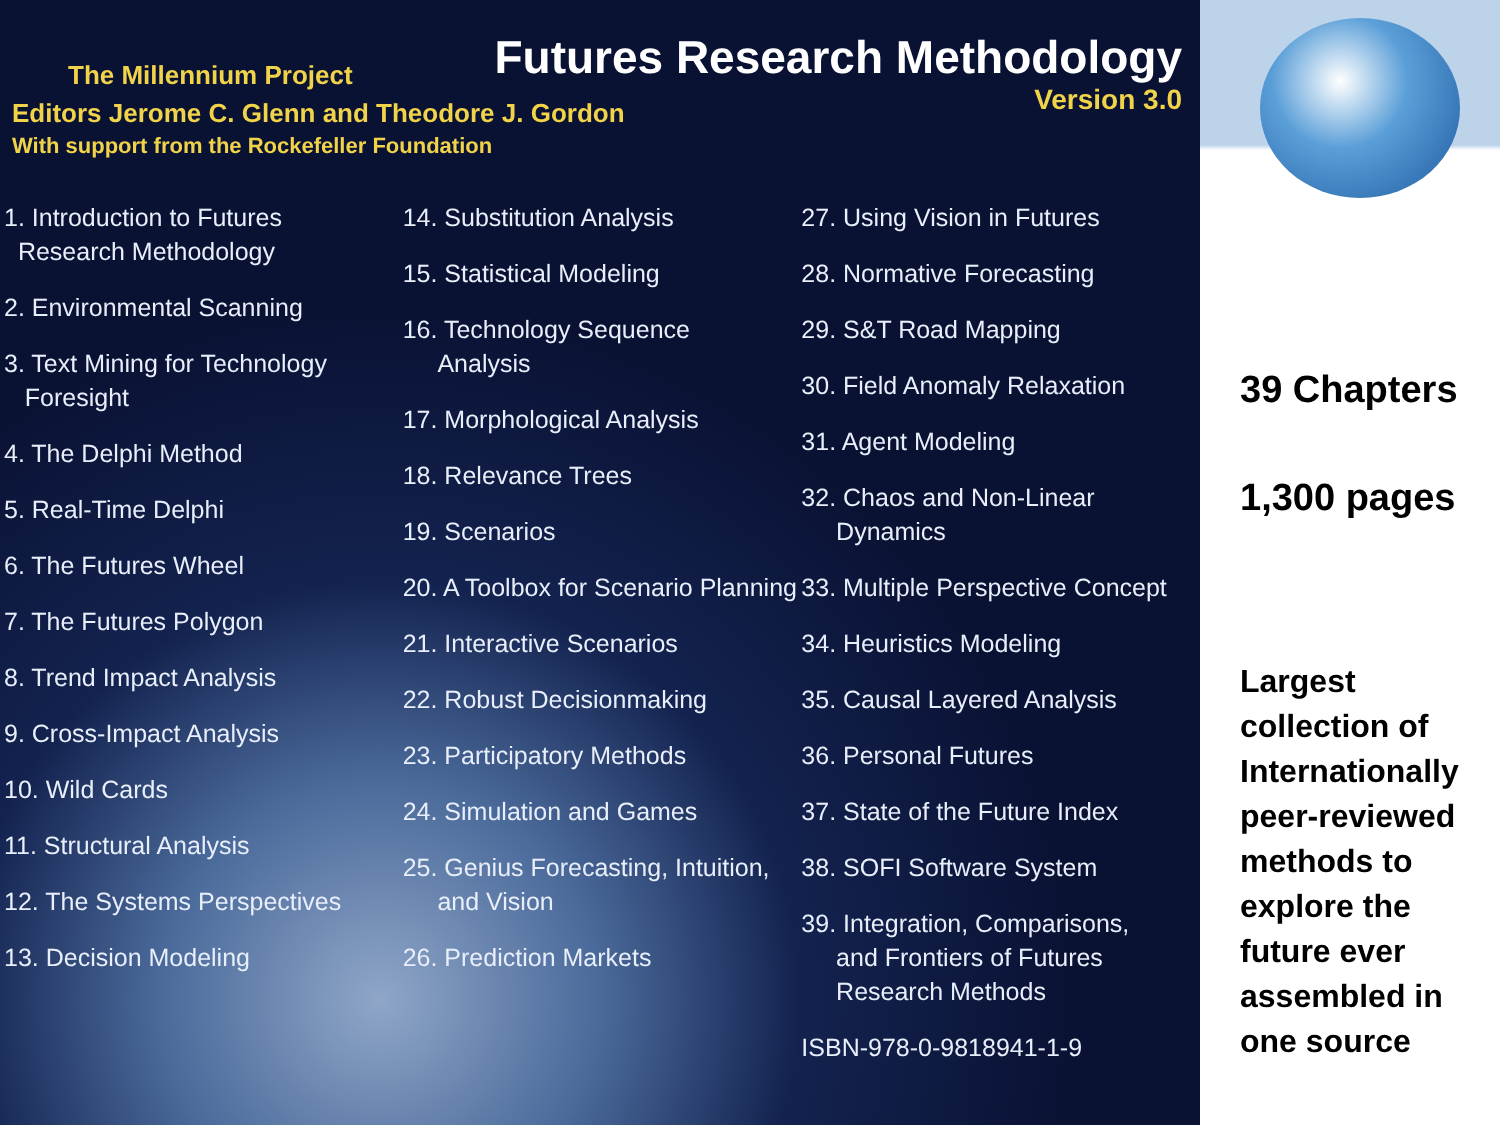The Millennium Project
Futures Research Methodology
Version 3.0
Editors Jerome C. Glenn and Theodore J. Gordon
With support from the Rockefeller Foundation
1. Introduction to Futures
Research Methodology
2. Environmental Scanning
3. Text Mining for Technology
Foresight
4. The Delphi Method
5. Real-Time Delphi
6. The Futures Wheel
7. The Futures Polygon
8. Trend Impact Analysis
9. Cross-Impact Analysis
10. Wild Cards
11. Structural Analysis
12. The Systems Perspectives
13. Decision Modeling
14. Substitution Analysis
15. Statistical Modeling
16. Technology Sequence
Analysis
17. Morphological Analysis
18. Relevance Trees
19. Scenarios
20. A Toolbox for Scenario Planning
21. Interactive Scenarios
22. Robust Decisionmaking
23. Participatory Methods
24. Simulation and Games
25. Genius Forecasting, Intuition,
and Vision
26. Prediction Markets
27. Using Vision in Futures
28. Normative Forecasting
29. S&T Road Mapping
30. Field Anomaly Relaxation
31. Agent Modeling
32. Chaos and Non-Linear
Dynamics
33. Multiple Perspective Concept
34. Heuristics Modeling
35. Causal Layered Analysis
36. Personal Futures
37. State of the Future Index
38. SOFI Software System
39. Integration, Comparisons,
and Frontiers of Futures
Research Methods
ISBN-978-0-9818941-1-9
39 Chapters
1,300 pages
Largest collection of Internationally peer-reviewed methods to explore the future ever assembled in one source